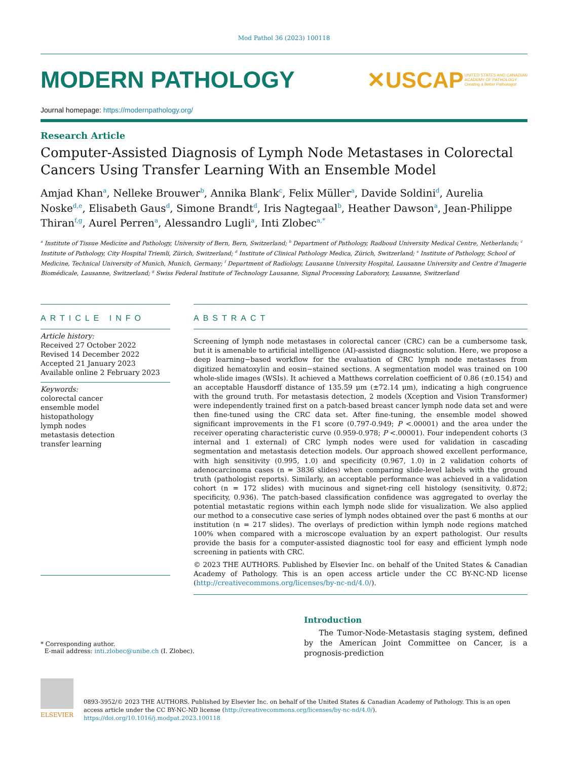Mod Pathol 36 (2023) 100118
MODERN PATHOLOGY
✕USCAP UNITED STATES AND CANADIAN
ACADEMY OF PATHOLOGY
Creating a Better Pathologist
Journal homepage: https://modernpathology.org/
Research Article
Computer-Assisted Diagnosis of Lymph Node Metastases in Colorectal Cancers Using Transfer Learning With an Ensemble Model
Amjad Khan<sup>a</sup>, Nelleke Brouwer<sup>b</sup>, Annika Blank<sup>c</sup>, Felix Müller<sup>a</sup>, Davide Soldini<sup>d</sup>, Aurelia Noske<sup>d,e</sup>, Elisabeth Gaus<sup>d</sup>, Simone Brandt<sup>d</sup>, Iris Nagtegaal<sup>b</sup>, Heather Dawson<sup>a</sup>, Jean-Philippe Thiran<sup>f,g</sup>, Aurel Perren<sup>a</sup>, Alessandro Lugli<sup>a</sup>, Inti Zlobec<sup>a,*</sup>
<sup>a</sup> Institute of Tissue Medicine and Pathology, University of Bern, Bern, Switzerland; <sup>b</sup> Department of Pathology, Radboud University Medical Centre, Netherlands; <sup>c</sup> Institute of Pathology, City Hospital Triemli, Zürich, Switzerland; <sup>d</sup> Institute of Clinical Pathology Medica, Zürich, Switzerland; <sup>e</sup> Institute of Pathology, School of Medicine, Technical University of Munich, Munich, Germany; <sup>f</sup> Department of Radiology, Lausanne University Hospital, Lausanne University and Centre d’Imagerie Biomédicale, Lausanne, Switzerland; <sup>g</sup> Swiss Federal Institute of Technology Lausanne, Signal Processing Laboratory, Lausanne, Switzerland
ARTICLE INFO
Article history:
Received 27 October 2022
Revised 14 December 2022
Accepted 21 January 2023
Available online 2 February 2023
Keywords:
colorectal cancer
ensemble model
histopathology
lymph nodes
metastasis detection
transfer learning
ABSTRACT
Screening of lymph node metastases in colorectal cancer (CRC) can be a cumbersome task, but it is amenable to artificial intelligence (AI)-assisted diagnostic solution. Here, we propose a deep learning−based workflow for the evaluation of CRC lymph node metastases from digitized hematoxylin and eosin−stained sections. A segmentation model was trained on 100 whole-slide images (WSIs). It achieved a Matthews correlation coefficient of 0.86 (±0.154) and an acceptable Hausdorff distance of 135.59 μm (±72.14 μm), indicating a high congruence with the ground truth. For metastasis detection, 2 models (Xception and Vision Transformer) were independently trained first on a patch-based breast cancer lymph node data set and were then fine-tuned using the CRC data set. After fine-tuning, the ensemble model showed significant improvements in the F1 score (0.797-0.949; P <.00001) and the area under the receiver operating characteristic curve (0.959-0.978; P <.00001). Four independent cohorts (3 internal and 1 external) of CRC lymph nodes were used for validation in cascading segmentation and metastasis detection models. Our approach showed excellent performance, with high sensitivity (0.995, 1.0) and specificity (0.967, 1.0) in 2 validation cohorts of adenocarcinoma cases (n = 3836 slides) when comparing slide-level labels with the ground truth (pathologist reports). Similarly, an acceptable performance was achieved in a validation cohort (n = 172 slides) with mucinous and signet-ring cell histology (sensitivity, 0.872; specificity, 0.936). The patch-based classification confidence was aggregated to overlay the potential metastatic regions within each lymph node slide for visualization. We also applied our method to a consecutive case series of lymph nodes obtained over the past 6 months at our institution (n = 217 slides). The overlays of prediction within lymph node regions matched 100% when compared with a microscope evaluation by an expert pathologist. Our results provide the basis for a computer-assisted diagnostic tool for easy and efficient lymph node screening in patients with CRC.
© 2023 THE AUTHORS. Published by Elsevier Inc. on behalf of the United States & Canadian Academy of Pathology. This is an open access article under the CC BY-NC-ND license (http://creativecommons.org/licenses/by-nc-nd/4.0/).
* Corresponding author.
E-mail address: inti.zlobec@unibe.ch (I. Zlobec).
Introduction
The Tumor-Node-Metastasis staging system, defined by the American Joint Committee on Cancer, is a prognosis-prediction
ELSEVIER
0893-3952/© 2023 THE AUTHORS. Published by Elsevier Inc. on behalf of the United States & Canadian Academy of Pathology. This is an open access article under the CC BY-NC-ND license (http://creativecommons.org/licenses/by-nc-nd/4.0/).
https://doi.org/10.1016/j.modpat.2023.100118